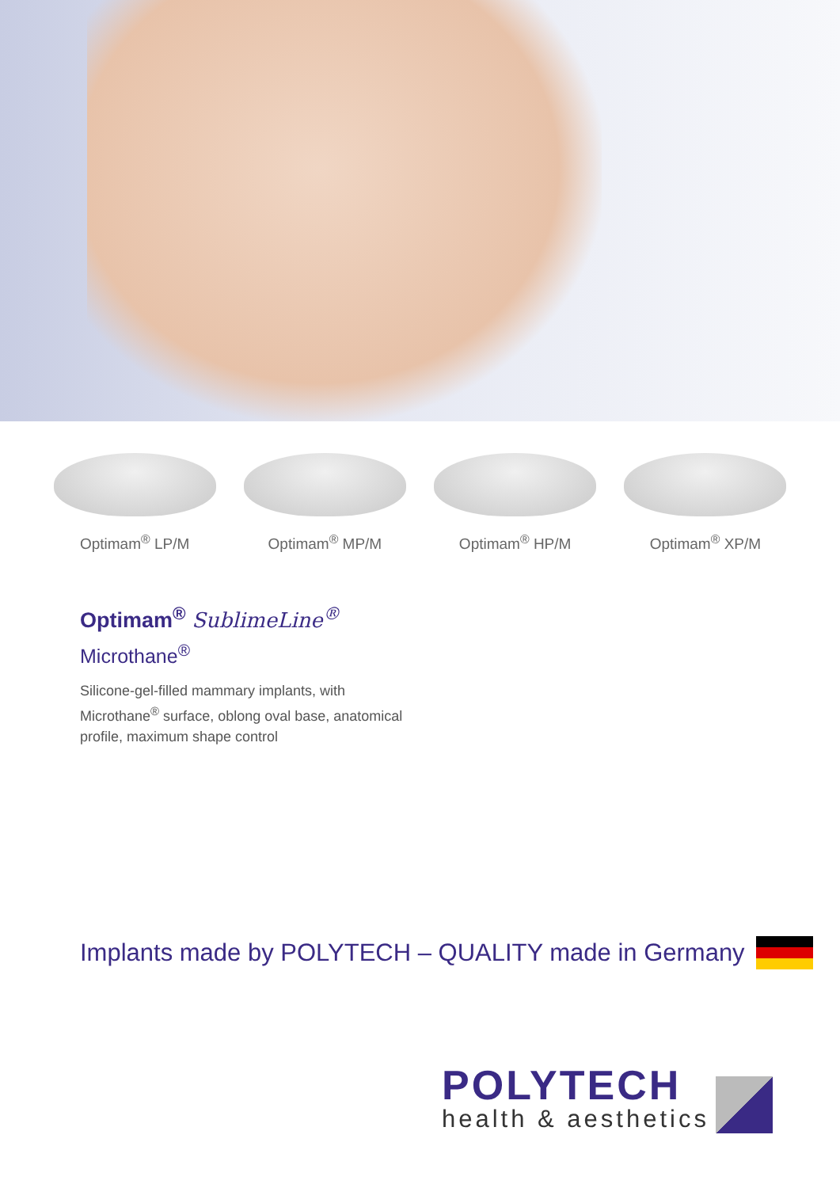Optimam<sup>®</sup> LP/M Optimam<sup>®</sup> MP/M Optimam<sup>®</sup> HP/M Optimam<sup>®</sup> XP/M
Optimam<sup>®</sup> SublimeLine<sup>®</sup>
Microthane<sup>®</sup>
Silicone-gel-filled mammary implants, with Microthane<sup>®</sup> surface, oblong oval base, anatomical profile, maximum shape control
Implants made by POLYTECH – QUALITY made in Germany
POLYTECH
health & aesthetics